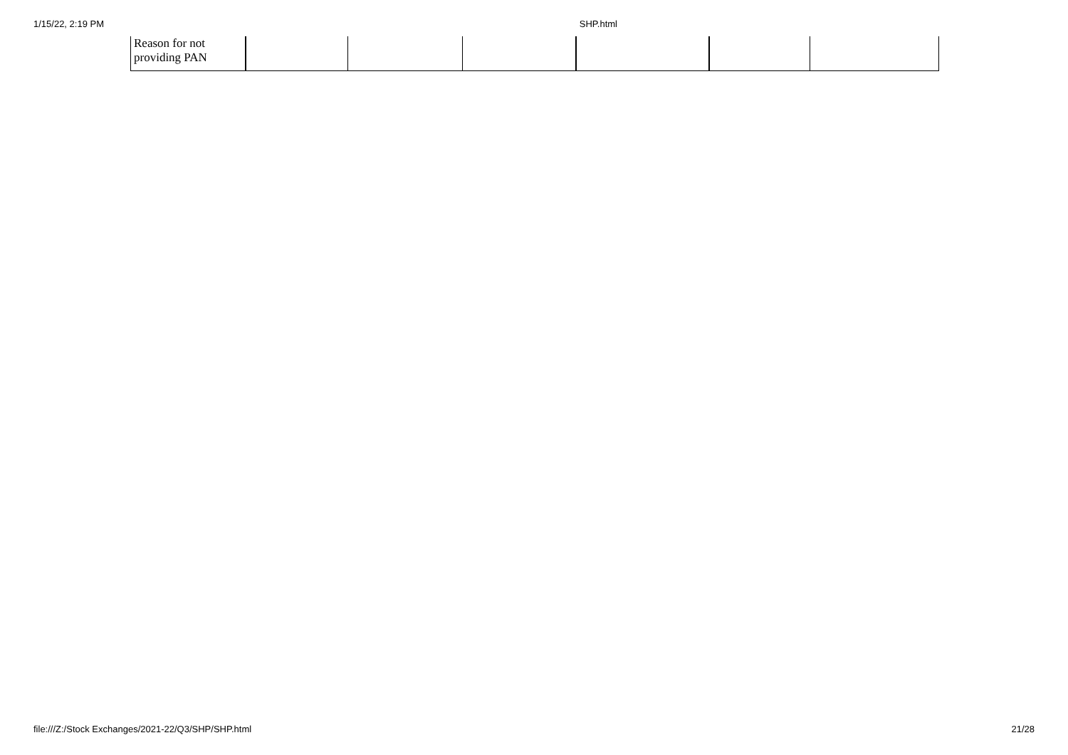1/15/22, 2:19 PM SHP.html
| Reason for not providing PAN | | | | | | |
file:///Z:/Stock Exchanges/2021-22/Q3/SHP/SHP.html 21/28